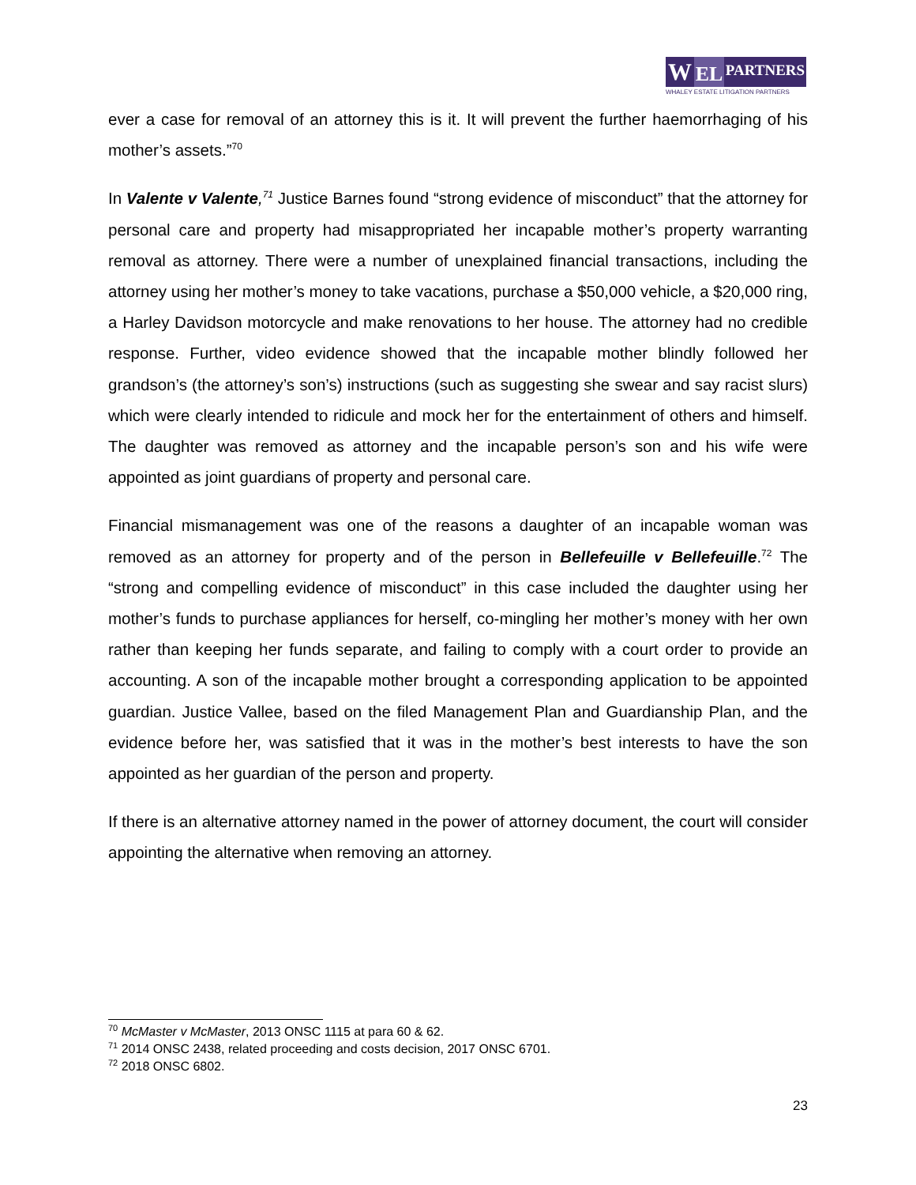W
EL
PARTNERS
WHALEY ESTATE LITIGATION PARTNERS
ever a case for removal of an attorney this is it. It will prevent the further haemorrhaging of his mother’s assets.”<sup>70</sup>
In Valente v Valente,<sup>71</sup> Justice Barnes found “strong evidence of misconduct” that the attorney for personal care and property had misappropriated her incapable mother’s property warranting removal as attorney. There were a number of unexplained financial transactions, including the attorney using her mother’s money to take vacations, purchase a $50,000 vehicle, a $20,000 ring, a Harley Davidson motorcycle and make renovations to her house. The attorney had no credible response. Further, video evidence showed that the incapable mother blindly followed her grandson’s (the attorney’s son’s) instructions (such as suggesting she swear and say racist slurs) which were clearly intended to ridicule and mock her for the entertainment of others and himself. The daughter was removed as attorney and the incapable person’s son and his wife were appointed as joint guardians of property and personal care.
Financial mismanagement was one of the reasons a daughter of an incapable woman was removed as an attorney for property and of the person in Bellefeuille v Bellefeuille.<sup>72</sup> The “strong and compelling evidence of misconduct” in this case included the daughter using her mother’s funds to purchase appliances for herself, co-mingling her mother’s money with her own rather than keeping her funds separate, and failing to comply with a court order to provide an accounting. A son of the incapable mother brought a corresponding application to be appointed guardian. Justice Vallee, based on the filed Management Plan and Guardianship Plan, and the evidence before her, was satisfied that it was in the mother’s best interests to have the son appointed as her guardian of the person and property.
If there is an alternative attorney named in the power of attorney document, the court will consider appointing the alternative when removing an attorney.
<sup>70</sup> McMaster v McMaster, 2013 ONSC 1115 at para 60 & 62.
<sup>71</sup> 2014 ONSC 2438, related proceeding and costs decision, 2017 ONSC 6701.
<sup>72</sup> 2018 ONSC 6802.
23